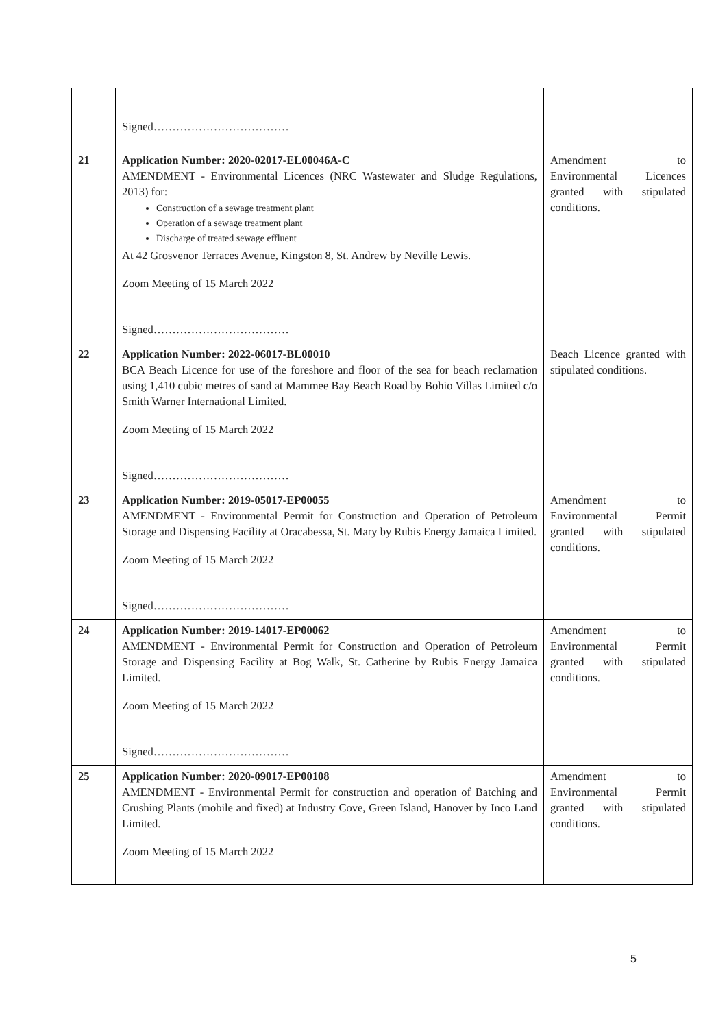| | Signed……………………………… | |
| 21 | Application Number: 2020-02017-EL00046A-C AMENDMENT - Environmental Licences (NRC Wastewater and Sludge Regulations, 2013) for: Construction of a sewage treatment plant Operation of a sewage treatment plant Discharge of treated sewage effluent At 42 Grosvenor Terraces Avenue, Kingston 8, St. Andrew by Neville Lewis. Zoom Meeting of 15 March 2022 Signed……………………………… | Amendment to Environmental Licences granted with stipulated conditions. |
| 22 | Application Number: 2022-06017-BL00010 BCA Beach Licence for use of the foreshore and floor of the sea for beach reclamation using 1,410 cubic metres of sand at Mammee Bay Beach Road by Bohio Villas Limited c/o Smith Warner International Limited. Zoom Meeting of 15 March 2022 Signed……………………………… | Beach Licence granted with stipulated conditions. |
| 23 | Application Number: 2019-05017-EP00055 AMENDMENT - Environmental Permit for Construction and Operation of Petroleum Storage and Dispensing Facility at Oracabessa, St. Mary by Rubis Energy Jamaica Limited. Zoom Meeting of 15 March 2022 Signed……………………………… | Amendment to Environmental Permit granted with stipulated conditions. |
| 24 | Application Number: 2019-14017-EP00062 AMENDMENT - Environmental Permit for Construction and Operation of Petroleum Storage and Dispensing Facility at Bog Walk, St. Catherine by Rubis Energy Jamaica Limited. Zoom Meeting of 15 March 2022 Signed……………………………… | Amendment to Environmental Permit granted with stipulated conditions. |
| 25 | Application Number: 2020-09017-EP00108 AMENDMENT - Environmental Permit for construction and operation of Batching and Crushing Plants (mobile and fixed) at Industry Cove, Green Island, Hanover by Inco Land Limited. Zoom Meeting of 15 March 2022 | Amendment to Environmental Permit granted with stipulated conditions. |
5